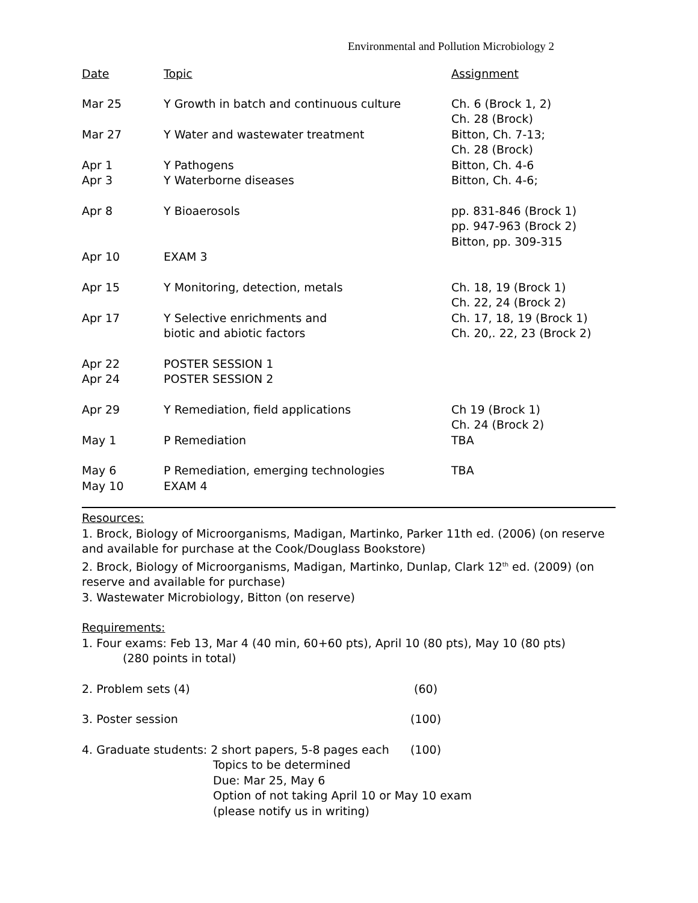Environmental and Pollution Microbiology 2
| Date | Topic | Assignment |
| --- | --- | --- |
| Mar 25 | Y Growth in batch and continuous culture | Ch. 6 (Brock 1, 2) Ch. 28 (Brock) |
| Mar 27 | Y Water and wastewater treatment | Bitton, Ch. 7-13; Ch. 28 (Brock) |
| Apr 1 | Y Pathogens | Bitton, Ch. 4-6 |
| Apr 3 | Y Waterborne diseases | Bitton, Ch. 4-6; |
| Apr 8 | Y Bioaerosols | pp. 831-846 (Brock 1) pp. 947-963 (Brock 2) Bitton, pp. 309-315 |
| Apr 10 | EXAM 3 | |
| Apr 15 | Y Monitoring, detection, metals | Ch. 18, 19 (Brock 1) Ch. 22, 24 (Brock 2) |
| Apr 17 | Y Selective enrichments and biotic and abiotic factors | Ch. 17, 18, 19 (Brock 1) Ch. 20,. 22, 23 (Brock 2) |
| Apr 22 | POSTER SESSION 1 | |
| Apr 24 | POSTER SESSION 2 | |
| Apr 29 | Y Remediation, field applications | Ch 19 (Brock 1) Ch. 24 (Brock 2) |
| May 1 | P Remediation | TBA |
| May 6 | P Remediation, emerging technologies | TBA |
| May 10 | EXAM 4 | |
Resources:
1. Brock, Biology of Microorganisms, Madigan, Martinko, Parker 11th ed. (2006) (on reserve and available for purchase at the Cook/Douglass Bookstore)
2. Brock, Biology of Microorganisms, Madigan, Martinko, Dunlap, Clark 12<sup>th</sup> ed. (2009) (on reserve and available for purchase)
3. Wastewater Microbiology, Bitton (on reserve)
Requirements:
1. Four exams: Feb 13, Mar 4 (40 min, 60+60 pts), April 10 (80 pts), May 10 (80 pts)
(280 points in total)
| 2. Problem sets (4) | (60) |
| 3. Poster session | (100) |
| 4. Graduate students: 2 short papers, 5-8 pages each | (100) |
Topics to be determined
Due: Mar 25, May 6
Option of not taking April 10 or May 10 exam
(please notify us in writing)